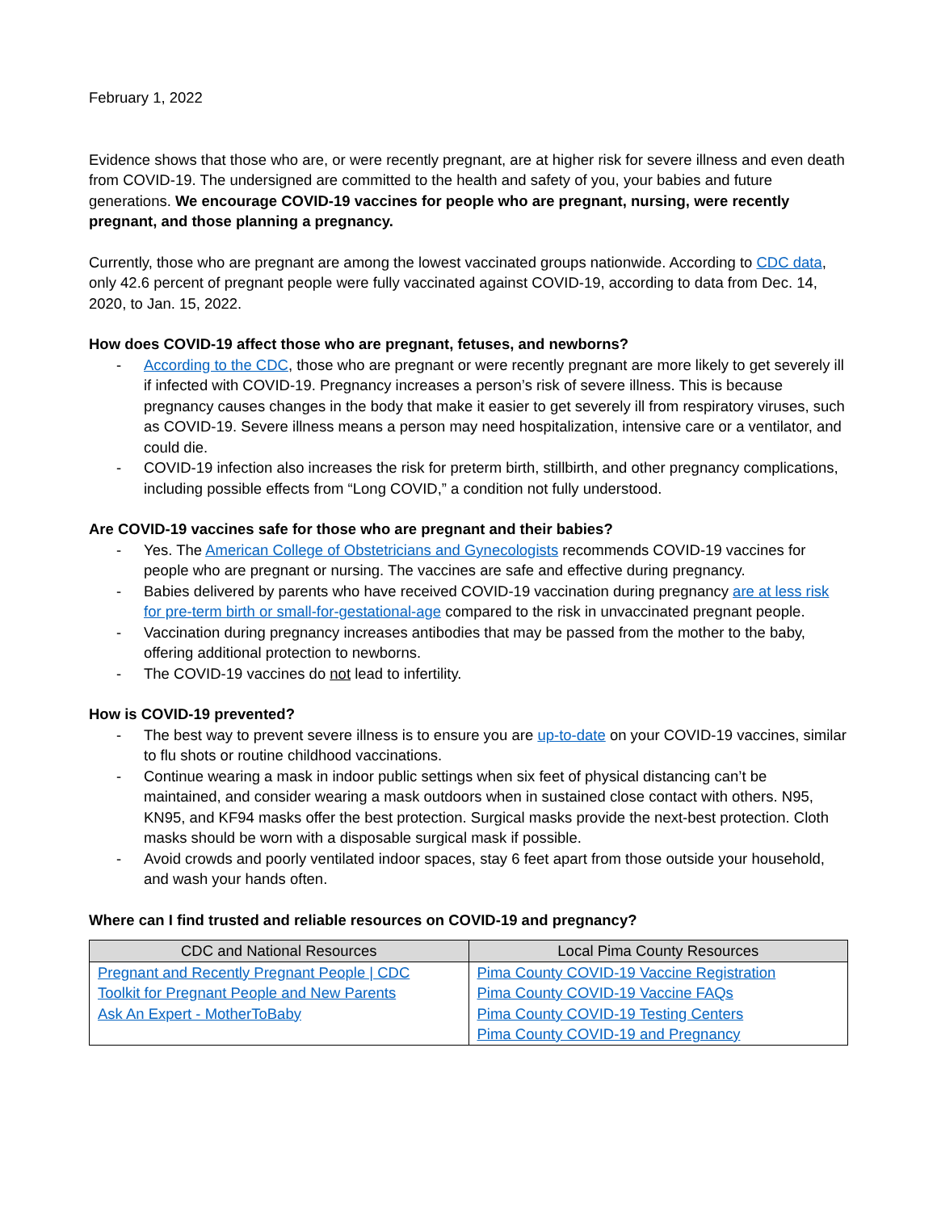February 1, 2022
Evidence shows that those who are, or were recently pregnant, are at higher risk for severe illness and even death from COVID-19. The undersigned are committed to the health and safety of you, your babies and future generations. We encourage COVID-19 vaccines for people who are pregnant, nursing, were recently pregnant, and those planning a pregnancy.
Currently, those who are pregnant are among the lowest vaccinated groups nationwide. According to CDC data, only 42.6 percent of pregnant people were fully vaccinated against COVID-19, according to data from Dec. 14, 2020, to Jan. 15, 2022.
How does COVID-19 affect those who are pregnant, fetuses, and newborns?
- According to the CDC, those who are pregnant or were recently pregnant are more likely to get severely ill if infected with COVID-19. Pregnancy increases a person’s risk of severe illness. This is because pregnancy causes changes in the body that make it easier to get severely ill from respiratory viruses, such as COVID-19. Severe illness means a person may need hospitalization, intensive care or a ventilator, and could die.
- COVID-19 infection also increases the risk for preterm birth, stillbirth, and other pregnancy complications, including possible effects from “Long COVID,” a condition not fully understood.
Are COVID-19 vaccines safe for those who are pregnant and their babies?
- Yes. The American College of Obstetricians and Gynecologists recommends COVID-19 vaccines for people who are pregnant or nursing. The vaccines are safe and effective during pregnancy.
- Babies delivered by parents who have received COVID-19 vaccination during pregnancy are at less risk for pre-term birth or small-for-gestational-age compared to the risk in unvaccinated pregnant people.
- Vaccination during pregnancy increases antibodies that may be passed from the mother to the baby, offering additional protection to newborns.
- The COVID-19 vaccines do not lead to infertility.
How is COVID-19 prevented?
- The best way to prevent severe illness is to ensure you are up-to-date on your COVID-19 vaccines, similar to flu shots or routine childhood vaccinations.
- Continue wearing a mask in indoor public settings when six feet of physical distancing can’t be maintained, and consider wearing a mask outdoors when in sustained close contact with others. N95, KN95, and KF94 masks offer the best protection. Surgical masks provide the next-best protection. Cloth masks should be worn with a disposable surgical mask if possible.
- Avoid crowds and poorly ventilated indoor spaces, stay 6 feet apart from those outside your household, and wash your hands often.
Where can I find trusted and reliable resources on COVID-19 and pregnancy?
| CDC and National Resources | Local Pima County Resources |
| --- | --- |
| Pregnant and Recently Pregnant People / CDC Toolkit for Pregnant People and New Parents Ask An Expert - MotherToBaby | Pima County COVID-19 Vaccine Registration Pima County COVID-19 Vaccine FAQs Pima County COVID-19 Testing Centers Pima County COVID-19 and Pregnancy |